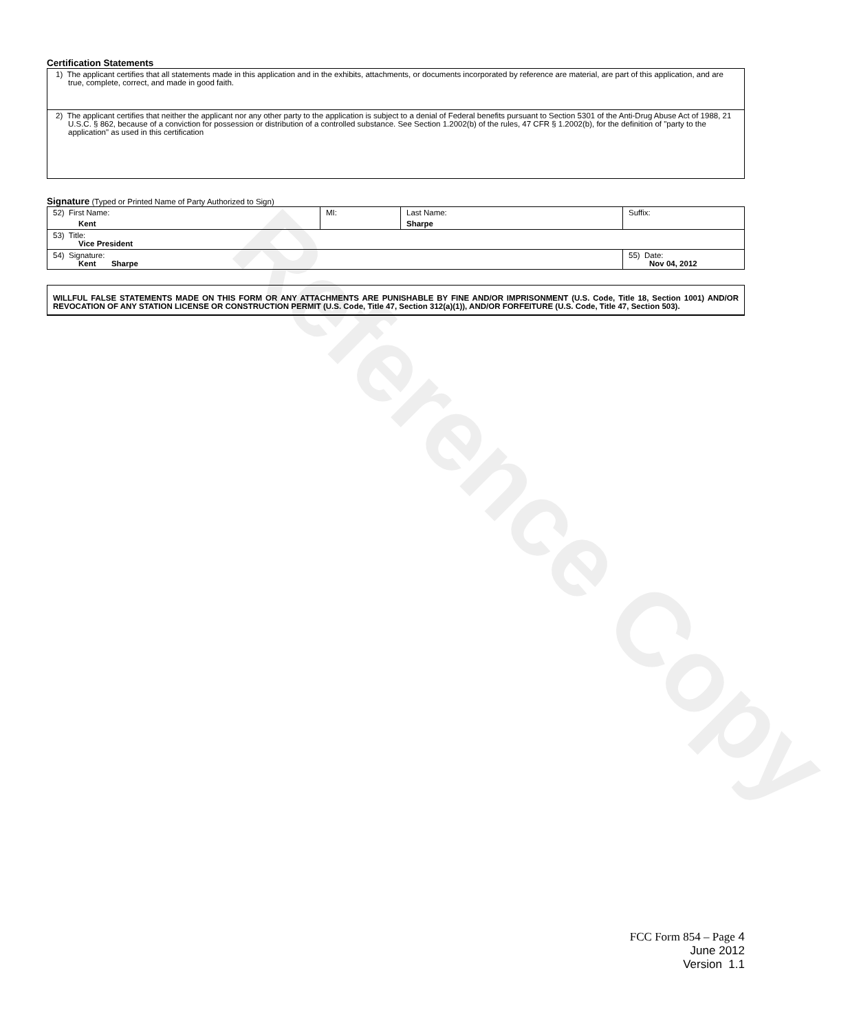Reference Copy
Certification Statements
| 1) The applicant certifies that all statements made in this application and in the exhibits, attachments, or documents incorporated by reference are material, are part of this application, and are true, complete, correct, and made in good faith. |
| 2) The applicant certifies that neither the applicant nor any other party to the application is subject to a denial of Federal benefits pursuant to Section 5301 of the Anti-Drug Abuse Act of 1988, 21 U.S.C. § 862, because of a conviction for possession or distribution of a controlled substance. See Section 1.2002(b) of the rules, 47 CFR § 1.2002(b), for the definition of "party to the application" as used in this certification |
Signature (Typed or Printed Name of Party Authorized to Sign)
| 52) First Name: Kent | MI: | Last Name: Sharpe | Suffix: |
| 53) Title: Vice President | | | |
| 54) Signature: Kent Sharpe | | | 55) Date: Nov 04, 2012 |
WILLFUL FALSE STATEMENTS MADE ON THIS FORM OR ANY ATTACHMENTS ARE PUNISHABLE BY FINE AND/OR IMPRISONMENT (U.S. Code, Title 18, Section 1001) AND/OR REVOCATION OF ANY STATION LICENSE OR CONSTRUCTION PERMIT (U.S. Code, Title 47, Section 312(a)(1)), AND/OR FORFEITURE (U.S. Code, Title 47, Section 503).
FCC Form 854 – Page 4
June 2012
Version 1.1